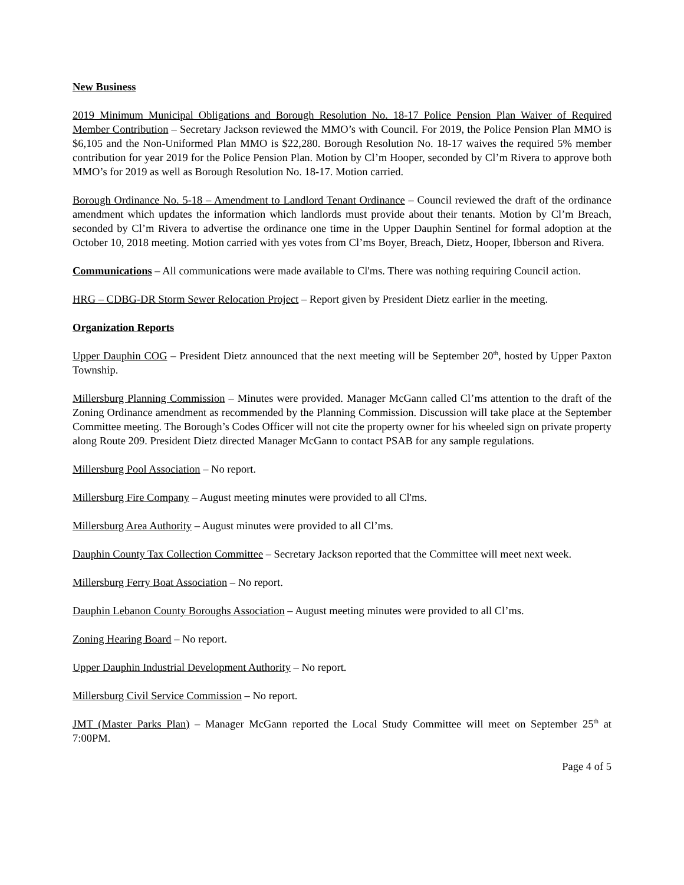New Business
2019 Minimum Municipal Obligations and Borough Resolution No. 18-17 Police Pension Plan Waiver of Required Member Contribution – Secretary Jackson reviewed the MMO’s with Council. For 2019, the Police Pension Plan MMO is $6,105 and the Non-Uniformed Plan MMO is $22,280. Borough Resolution No. 18-17 waives the required 5% member contribution for year 2019 for the Police Pension Plan. Motion by Cl’m Hooper, seconded by Cl’m Rivera to approve both MMO’s for 2019 as well as Borough Resolution No. 18-17. Motion carried.
Borough Ordinance No. 5-18 – Amendment to Landlord Tenant Ordinance – Council reviewed the draft of the ordinance amendment which updates the information which landlords must provide about their tenants. Motion by Cl’m Breach, seconded by Cl’m Rivera to advertise the ordinance one time in the Upper Dauphin Sentinel for formal adoption at the October 10, 2018 meeting. Motion carried with yes votes from Cl’ms Boyer, Breach, Dietz, Hooper, Ibberson and Rivera.
Communications – All communications were made available to Cl'ms. There was nothing requiring Council action.
HRG – CDBG-DR Storm Sewer Relocation Project – Report given by President Dietz earlier in the meeting.
Organization Reports
Upper Dauphin COG – President Dietz announced that the next meeting will be September 20<sup>th</sup>, hosted by Upper Paxton Township.
Millersburg Planning Commission – Minutes were provided. Manager McGann called Cl’ms attention to the draft of the Zoning Ordinance amendment as recommended by the Planning Commission. Discussion will take place at the September Committee meeting. The Borough’s Codes Officer will not cite the property owner for his wheeled sign on private property along Route 209. President Dietz directed Manager McGann to contact PSAB for any sample regulations.
Millersburg Pool Association – No report.
Millersburg Fire Company – August meeting minutes were provided to all Cl'ms.
Millersburg Area Authority – August minutes were provided to all Cl’ms.
Dauphin County Tax Collection Committee – Secretary Jackson reported that the Committee will meet next week.
Millersburg Ferry Boat Association – No report.
Dauphin Lebanon County Boroughs Association – August meeting minutes were provided to all Cl’ms.
Zoning Hearing Board – No report.
Upper Dauphin Industrial Development Authority – No report.
Millersburg Civil Service Commission – No report.
JMT (Master Parks Plan) – Manager McGann reported the Local Study Committee will meet on September 25<sup>th</sup> at 7:00PM.
Page 4 of 5